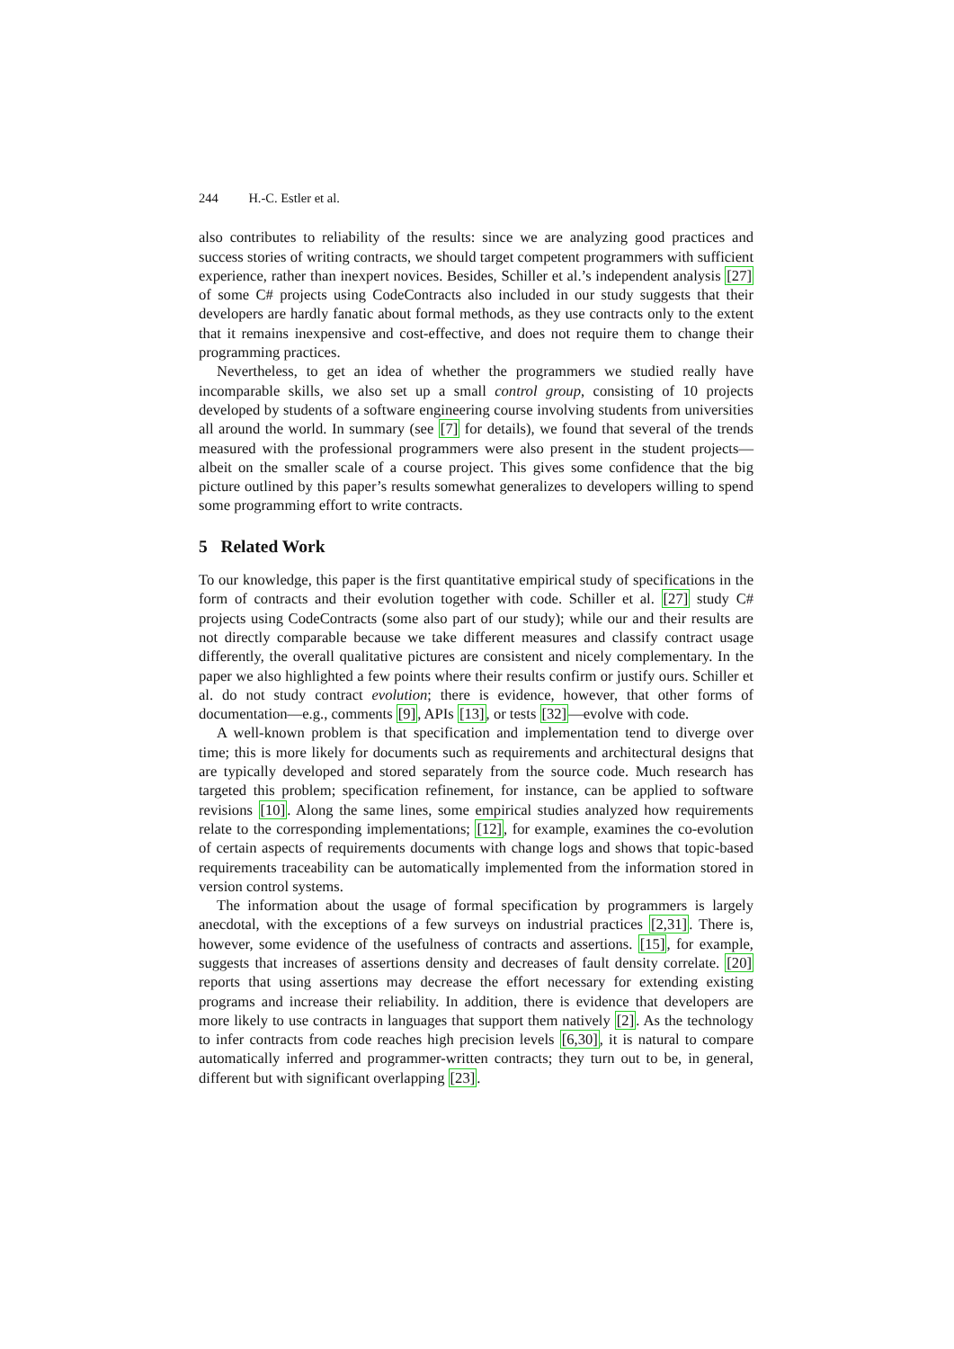244 H.-C. Estler et al.
also contributes to reliability of the results: since we are analyzing good practices and success stories of writing contracts, we should target competent programmers with sufficient experience, rather than inexpert novices. Besides, Schiller et al.’s independent analysis [27] of some C# projects using CodeContracts also included in our study suggests that their developers are hardly fanatic about formal methods, as they use contracts only to the extent that it remains inexpensive and cost-effective, and does not require them to change their programming practices.
Nevertheless, to get an idea of whether the programmers we studied really have incomparable skills, we also set up a small control group, consisting of 10 projects developed by students of a software engineering course involving students from universities all around the world. In summary (see [7] for details), we found that several of the trends measured with the professional programmers were also present in the student projects—albeit on the smaller scale of a course project. This gives some confidence that the big picture outlined by this paper’s results somewhat generalizes to developers willing to spend some programming effort to write contracts.
5 Related Work
To our knowledge, this paper is the first quantitative empirical study of specifications in the form of contracts and their evolution together with code. Schiller et al. [27] study C# projects using CodeContracts (some also part of our study); while our and their results are not directly comparable because we take different measures and classify contract usage differently, the overall qualitative pictures are consistent and nicely complementary. In the paper we also highlighted a few points where their results confirm or justify ours. Schiller et al. do not study contract evolution; there is evidence, however, that other forms of documentation—e.g., comments [9], APIs [13], or tests [32]—evolve with code.
A well-known problem is that specification and implementation tend to diverge over time; this is more likely for documents such as requirements and architectural designs that are typically developed and stored separately from the source code. Much research has targeted this problem; specification refinement, for instance, can be applied to software revisions [10]. Along the same lines, some empirical studies analyzed how requirements relate to the corresponding implementations; [12], for example, examines the co-evolution of certain aspects of requirements documents with change logs and shows that topic-based requirements traceability can be automatically implemented from the information stored in version control systems.
The information about the usage of formal specification by programmers is largely anecdotal, with the exceptions of a few surveys on industrial practices [2,31]. There is, however, some evidence of the usefulness of contracts and assertions. [15], for example, suggests that increases of assertions density and decreases of fault density correlate. [20] reports that using assertions may decrease the effort necessary for extending existing programs and increase their reliability. In addition, there is evidence that developers are more likely to use contracts in languages that support them natively [2]. As the technology to infer contracts from code reaches high precision levels [6,30], it is natural to compare automatically inferred and programmer-written contracts; they turn out to be, in general, different but with significant overlapping [23].